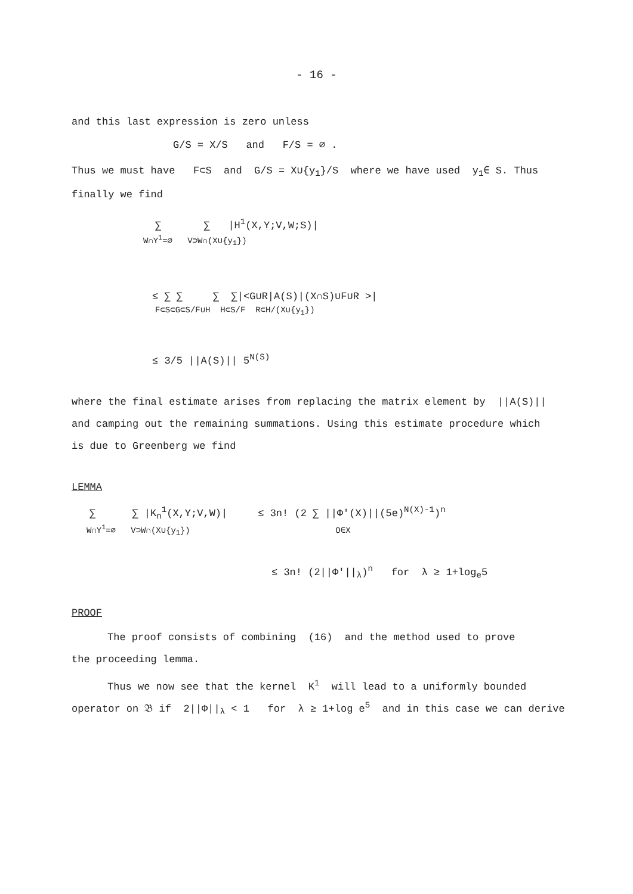- 16 -
and this last expression is zero unless
G/S = X/S and F/S = ∅ .
Thus we must have F⊂S and G/S = X∪{y<sub>1</sub>}/S where we have used y<sub>1</sub>∈ S. Thus
finally we find
∑ ∑ |H<sup>1</sup>(X,Y;V,W;S)|
W∩Y<sup>1</sup>=∅ V⊃W∩(X∪{y<sub>1</sub>})
≤ ∑ ∑ ∑ ∑|<G∪R|A(S)|(X∩S)∪F∪R >|
F⊂S⊂G⊂S/F∪H H⊂S/F R⊂H/(X∪{y<sub>1</sub>})
≤ 3/5 ||A(S)|| 5<sup>N(S)</sup>
where the final estimate arises from replacing the matrix element by ||A(S)||
and camping out the remaining summations. Using this estimate procedure which
is due to Greenberg we find
LEMMA
∑ ∑ |K<sub>n</sub><sup>1</sup>(X,Y;V,W)| ≤ 3n! (2 ∑ ||Φ'(X)||(5e)<sup>N(X)-1</sup>)<sup>n</sup>
W∩Y<sup>1</sup>=∅ V⊃W∩(X∪{y<sub>1</sub>}) O∈X
≤ 3n! (2||Φ'||<sub>λ</sub>)<sup>n</sup> for λ ≥ 1+log<sub>e</sub>5
PROOF
The proof consists of combining (16) and the method used to prove
the proceeding lemma.
Thus we now see that the kernel K<sup>1</sup> will lead to a uniformly bounded
operator on 𝔅 if 2||Φ||<sub>λ</sub> < 1 for λ ≥ 1+log e<sup>5</sup> and in this case we can derive